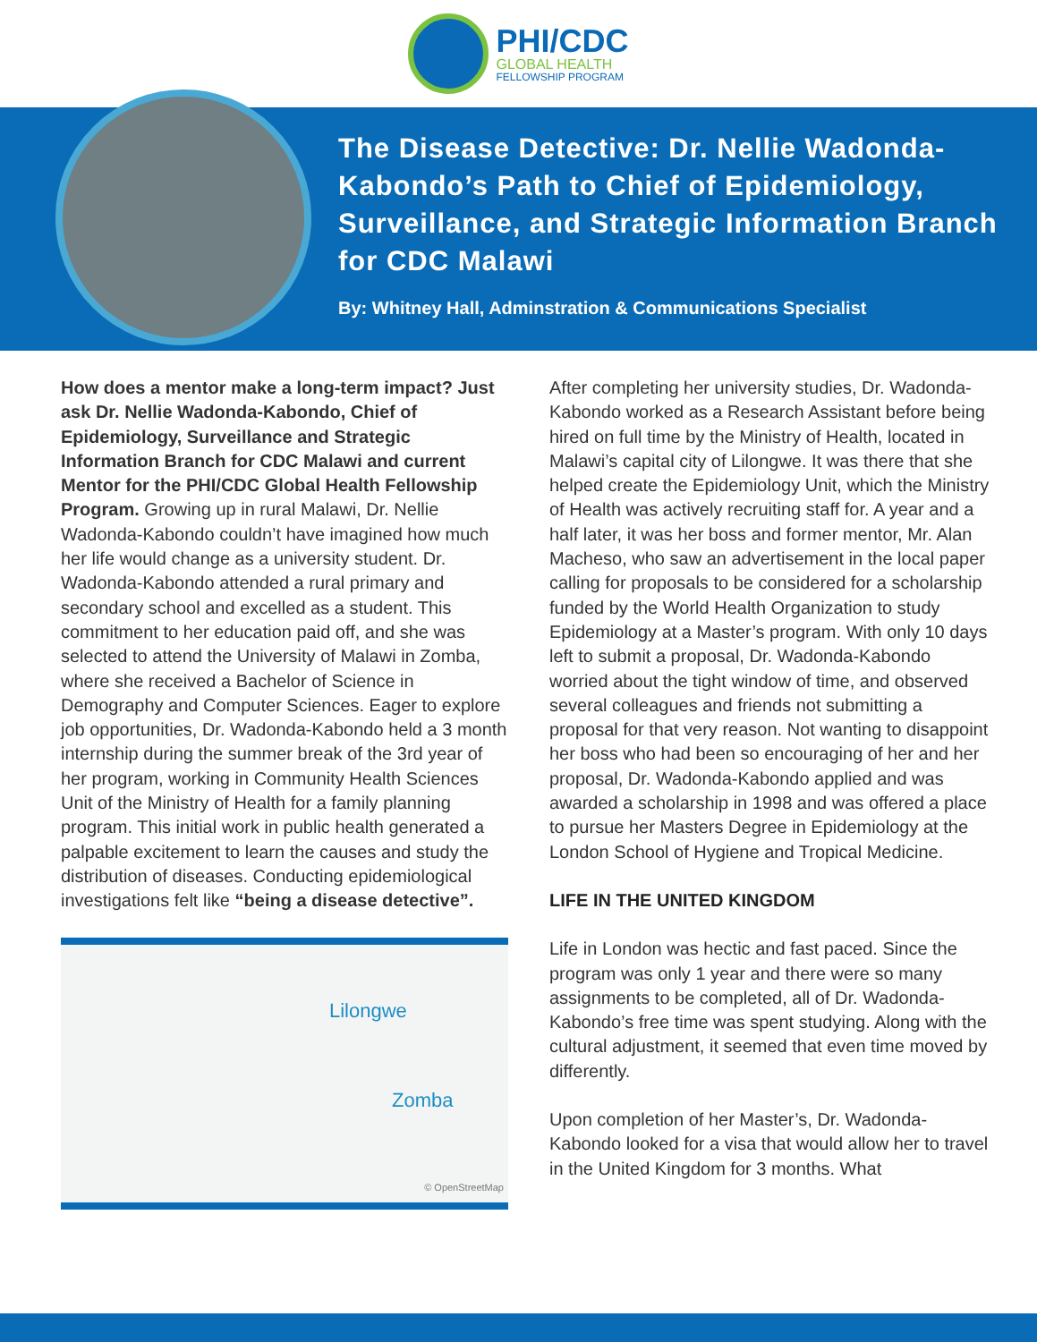PHI/CDC
GLOBAL HEALTH
FELLOWSHIP PROGRAM
The Disease Detective: Dr. Nellie Wadonda-Kabondo’s Path to Chief of Epidemiology, Surveillance, and Strategic Information Branch for CDC Malawi
By: Whitney Hall, Adminstration & Communications Specialist
How does a mentor make a long-term impact? Just ask Dr. Nellie Wadonda-Kabondo, Chief of Epidemiology, Surveillance and Strategic Information Branch for CDC Malawi and current Mentor for the PHI/CDC Global Health Fellowship Program. Growing up in rural Malawi, Dr. Nellie Wadonda-Kabondo couldn’t have imagined how much her life would change as a university student. Dr. Wadonda-Kabondo attended a rural primary and secondary school and excelled as a student. This commitment to her education paid off, and she was selected to attend the University of Malawi in Zomba, where she received a Bachelor of Science in Demography and Computer Sciences. Eager to explore job opportunities, Dr. Wadonda-Kabondo held a 3 month internship during the summer break of the 3rd year of her program, working in Community Health Sciences Unit of the Ministry of Health for a family planning program. This initial work in public health generated a palpable excitement to learn the causes and study the distribution of diseases. Conducting epidemiological investigations felt like “being a disease detective”.
Lilongwe
Zomba
© OpenStreetMap
After completing her university studies, Dr. Wadonda-Kabondo worked as a Research Assistant before being hired on full time by the Ministry of Health, located in Malawi’s capital city of Lilongwe. It was there that she helped create the Epidemiology Unit, which the Ministry of Health was actively recruiting staff for. A year and a half later, it was her boss and former mentor, Mr. Alan Macheso, who saw an advertisement in the local paper calling for proposals to be considered for a scholarship funded by the World Health Organization to study Epidemiology at a Master’s program. With only 10 days left to submit a proposal, Dr. Wadonda-Kabondo worried about the tight window of time, and observed several colleagues and friends not submitting a proposal for that very reason. Not wanting to disappoint her boss who had been so encouraging of her and her proposal, Dr. Wadonda-Kabondo applied and was awarded a scholarship in 1998 and was offered a place to pursue her Masters Degree in Epidemiology at the London School of Hygiene and Tropical Medicine.
LIFE IN THE UNITED KINGDOM
Life in London was hectic and fast paced. Since the program was only 1 year and there were so many assignments to be completed, all of Dr. Wadonda-Kabondo’s free time was spent studying. Along with the cultural adjustment, it seemed that even time moved by differently.
Upon completion of her Master’s, Dr. Wadonda-Kabondo looked for a visa that would allow her to travel in the United Kingdom for 3 months. What